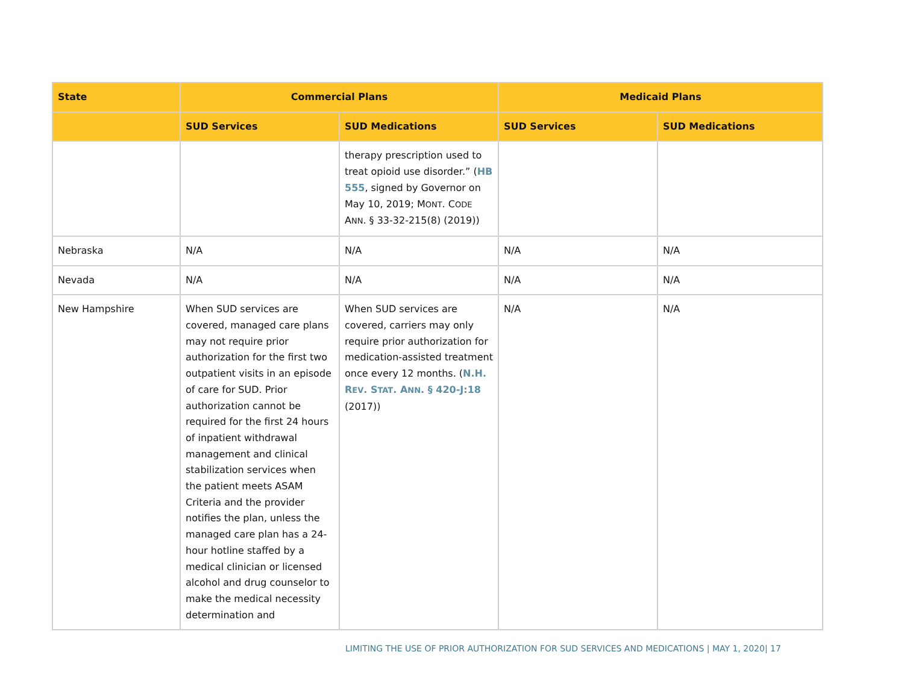| State | Commercial Plans | | Medicaid Plans | |
| --- | --- | --- | --- | --- |
| | SUD Services | SUD Medications | SUD Services | SUD Medications |
| | | therapy prescription used to treat opioid use disorder.” ( HB 555 , signed by Governor on May 10, 2019; M ONT . C ODE A NN . § 33-32-215(8) (2019)) | | |
| Nebraska | N/A | N/A | N/A | N/A |
| Nevada | N/A | N/A | N/A | N/A |
| New Hampshire | When SUD services are covered, managed care plans may not require prior authorization for the first two outpatient visits in an episode of care for SUD. Prior authorization cannot be required for the first 24 hours of inpatient withdrawal management and clinical stabilization services when the patient meets ASAM Criteria and the provider notifies the plan, unless the managed care plan has a 24-hour hotline staffed by a medical clinician or licensed alcohol and drug counselor to make the medical necessity determination and | When SUD services are covered, carriers may only require prior authorization for medication-assisted treatment once every 12 months. ( N.H. R EV . S TAT . A NN . § 420-J:18 (2017)) | N/A | N/A |
LIMITING THE USE OF PRIOR AUTHORIZATION FOR SUD SERVICES AND MEDICATIONS | MAY 1, 2020| 17